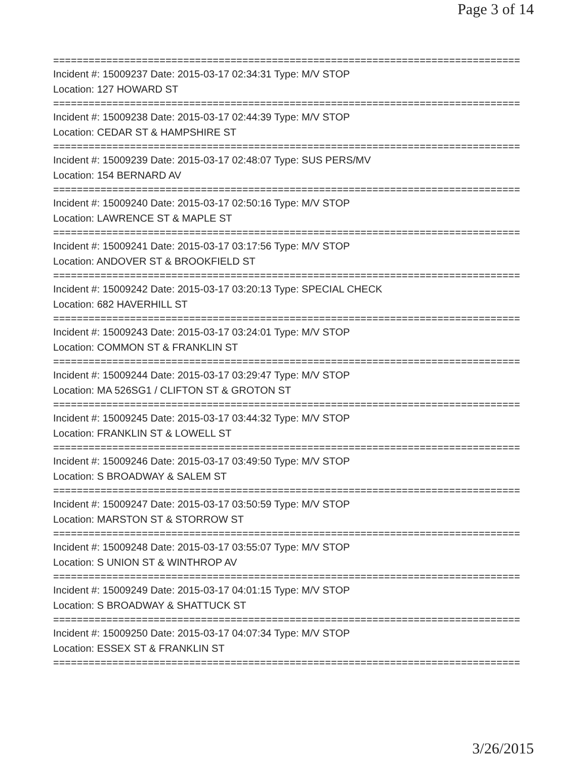Page 3 of 14
===============================================================================
Incident #: 15009237 Date: 2015-03-17 02:34:31 Type: M/V STOP
Location: 127 HOWARD ST
===============================================================================
Incident #: 15009238 Date: 2015-03-17 02:44:39 Type: M/V STOP
Location: CEDAR ST & HAMPSHIRE ST
===============================================================================
Incident #: 15009239 Date: 2015-03-17 02:48:07 Type: SUS PERS/MV
Location: 154 BERNARD AV
===============================================================================
Incident #: 15009240 Date: 2015-03-17 02:50:16 Type: M/V STOP
Location: LAWRENCE ST & MAPLE ST
===============================================================================
Incident #: 15009241 Date: 2015-03-17 03:17:56 Type: M/V STOP
Location: ANDOVER ST & BROOKFIELD ST
===============================================================================
Incident #: 15009242 Date: 2015-03-17 03:20:13 Type: SPECIAL CHECK
Location: 682 HAVERHILL ST
===============================================================================
Incident #: 15009243 Date: 2015-03-17 03:24:01 Type: M/V STOP
Location: COMMON ST & FRANKLIN ST
===============================================================================
Incident #: 15009244 Date: 2015-03-17 03:29:47 Type: M/V STOP
Location: MA 526SG1 / CLIFTON ST & GROTON ST
===============================================================================
Incident #: 15009245 Date: 2015-03-17 03:44:32 Type: M/V STOP
Location: FRANKLIN ST & LOWELL ST
===============================================================================
Incident #: 15009246 Date: 2015-03-17 03:49:50 Type: M/V STOP
Location: S BROADWAY & SALEM ST
===============================================================================
Incident #: 15009247 Date: 2015-03-17 03:50:59 Type: M/V STOP
Location: MARSTON ST & STORROW ST
===============================================================================
Incident #: 15009248 Date: 2015-03-17 03:55:07 Type: M/V STOP
Location: S UNION ST & WINTHROP AV
===============================================================================
Incident #: 15009249 Date: 2015-03-17 04:01:15 Type: M/V STOP
Location: S BROADWAY & SHATTUCK ST
===============================================================================
Incident #: 15009250 Date: 2015-03-17 04:07:34 Type: M/V STOP
Location: ESSEX ST & FRANKLIN ST
===============================================================================
3/26/2015